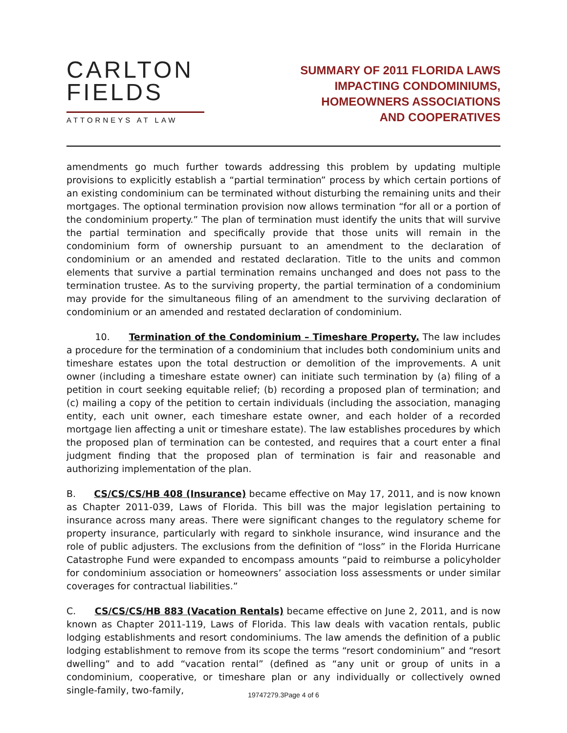CARLTON
FIELDS
ATTORNEYS AT LAW
SUMMARY OF 2011 FLORIDA LAWS
IMPACTING CONDOMINIUMS,
HOMEOWNERS ASSOCIATIONS
AND COOPERATIVES
amendments go much further towards addressing this problem by updating multiple provisions to explicitly establish a “partial termination” process by which certain portions of an existing condominium can be terminated without disturbing the remaining units and their mortgages. The optional termination provision now allows termination “for all or a portion of the condominium property.” The plan of termination must identify the units that will survive the partial termination and specifically provide that those units will remain in the condominium form of ownership pursuant to an amendment to the declaration of condominium or an amended and restated declaration. Title to the units and common elements that survive a partial termination remains unchanged and does not pass to the termination trustee. As to the surviving property, the partial termination of a condominium may provide for the simultaneous filing of an amendment to the surviving declaration of condominium or an amended and restated declaration of condominium.
10. Termination of the Condominium – Timeshare Property. The law includes a procedure for the termination of a condominium that includes both condominium units and timeshare estates upon the total destruction or demolition of the improvements. A unit owner (including a timeshare estate owner) can initiate such termination by (a) filing of a petition in court seeking equitable relief; (b) recording a proposed plan of termination; and (c) mailing a copy of the petition to certain individuals (including the association, managing entity, each unit owner, each timeshare estate owner, and each holder of a recorded mortgage lien affecting a unit or timeshare estate). The law establishes procedures by which the proposed plan of termination can be contested, and requires that a court enter a final judgment finding that the proposed plan of termination is fair and reasonable and authorizing implementation of the plan.
B. CS/CS/CS/HB 408 (Insurance) became effective on May 17, 2011, and is now known as Chapter 2011-039, Laws of Florida. This bill was the major legislation pertaining to insurance across many areas. There were significant changes to the regulatory scheme for property insurance, particularly with regard to sinkhole insurance, wind insurance and the role of public adjusters. The exclusions from the definition of “loss” in the Florida Hurricane Catastrophe Fund were expanded to encompass amounts “paid to reimburse a policyholder for condominium association or homeowners’ association loss assessments or under similar coverages for contractual liabilities.”
C. CS/CS/CS/HB 883 (Vacation Rentals) became effective on June 2, 2011, and is now known as Chapter 2011-119, Laws of Florida. This law deals with vacation rentals, public lodging establishments and resort condominiums. The law amends the definition of a public lodging establishment to remove from its scope the terms “resort condominium” and “resort dwelling” and to add “vacation rental” (defined as “any unit or group of units in a condominium, cooperative, or timeshare plan or any individually or collectively owned single-family, two-family,
19747279.3Page 4 of 6